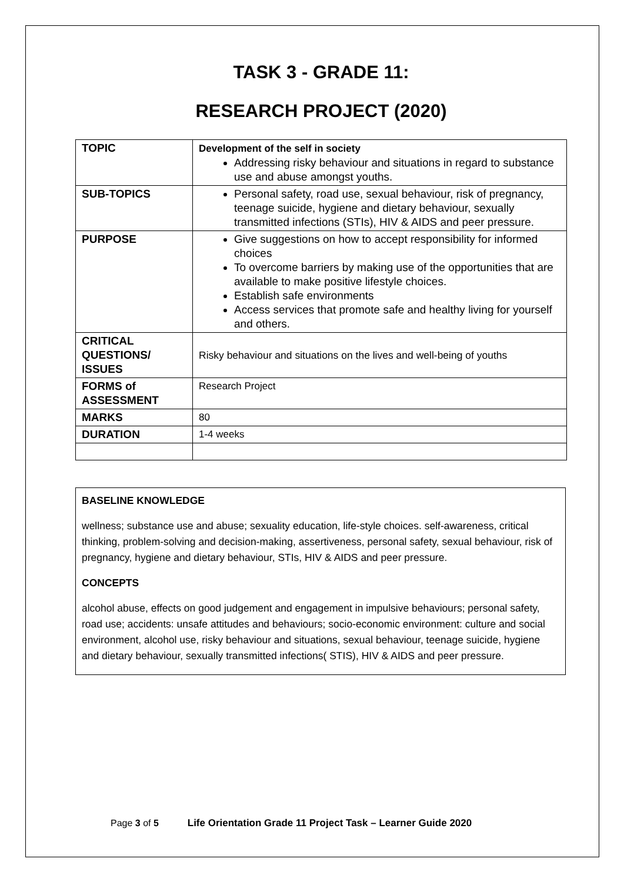TASK 3 - GRADE 11:
RESEARCH PROJECT (2020)
| TOPIC | Development of the self in society Addressing risky behaviour and situations in regard to substance use and abuse amongst youths. |
| SUB-TOPICS | Personal safety, road use, sexual behaviour, risk of pregnancy, teenage suicide, hygiene and dietary behaviour, sexually transmitted infections (STIs), HIV & AIDS and peer pressure. |
| PURPOSE | Give suggestions on how to accept responsibility for informed choices To overcome barriers by making use of the opportunities that are available to make positive lifestyle choices. Establish safe environments Access services that promote safe and healthy living for yourself and others. |
| CRITICAL QUESTIONS/ ISSUES | Risky behaviour and situations on the lives and well-being of youths |
| FORMS of ASSESSMENT | Research Project |
| MARKS | 80 |
| DURATION | 1-4 weeks |
BASELINE KNOWLEDGE
wellness; substance use and abuse; sexuality education, life-style choices. self-awareness, critical thinking, problem-solving and decision-making, assertiveness, personal safety, sexual behaviour, risk of pregnancy, hygiene and dietary behaviour, STIs, HIV & AIDS and peer pressure.
CONCEPTS
alcohol abuse, effects on good judgement and engagement in impulsive behaviours; personal safety, road use; accidents: unsafe attitudes and behaviours; socio-economic environment: culture and social environment, alcohol use, risky behaviour and situations, sexual behaviour, teenage suicide, hygiene and dietary behaviour, sexually transmitted infections( STIS), HIV & AIDS and peer pressure.
Page 3 of 5 Life Orientation Grade 11 Project Task – Learner Guide 2020